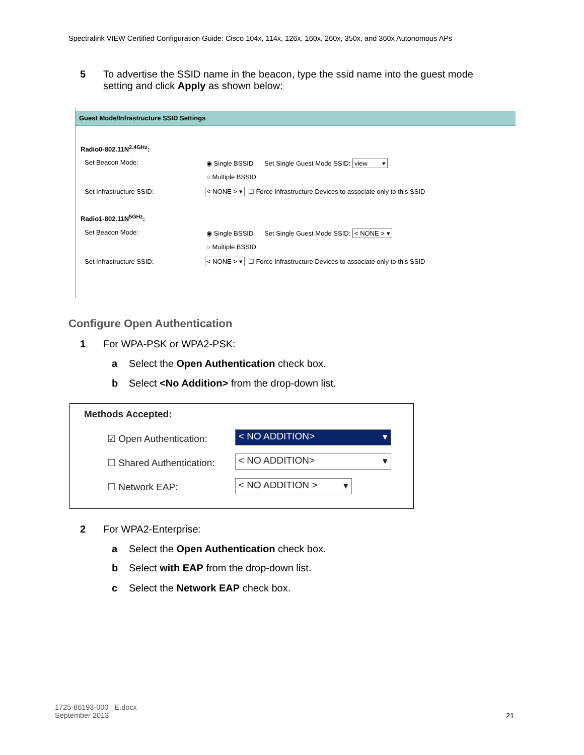Spectralink VIEW Certified Configuration Guide: Cisco 104x, 114x, 126x, 160x, 260x, 350x, and 360x Autonomous APs
5 To advertise the SSID name in the beacon, type the ssid name into the guest mode
setting and click Apply as shown below:
Guest Mode/Infrastructure SSID Settings
Radio0-802.11N<sup>2.4GHz</sup>:
Set Beacon Mode: ◉ Single BSSID Set Single Guest Mode SSID: view ▾
○ Multiple BSSID
Set Infrastructure SSID: < NONE > ▾ ☐ Force Infrastructure Devices to associate only to this SSID
Radio1-802.11N<sup>5GHz</sup>:
Set Beacon Mode: ◉ Single BSSID Set Single Guest Mode SSID: < NONE > ▾
○ Multiple BSSID
Set Infrastructure SSID: < NONE > ▾ ☐ Force Infrastructure Devices to associate only to this SSID
Configure Open Authentication
1 For WPA-PSK or WPA2-PSK:
a Select the Open Authentication check box.
b Select <No Addition> from the drop-down list.
Methods Accepted:
☑ Open Authentication: < NO ADDITION> ▾
☐ Shared Authentication: < NO ADDITION> ▾
☐ Network EAP: < NO ADDITION > ▾
2 For WPA2-Enterprise:
a Select the Open Authentication check box.
b Select with EAP from the drop-down list.
c Select the Network EAP check box.
1725-86193-000_ E.docx
September 2013
21